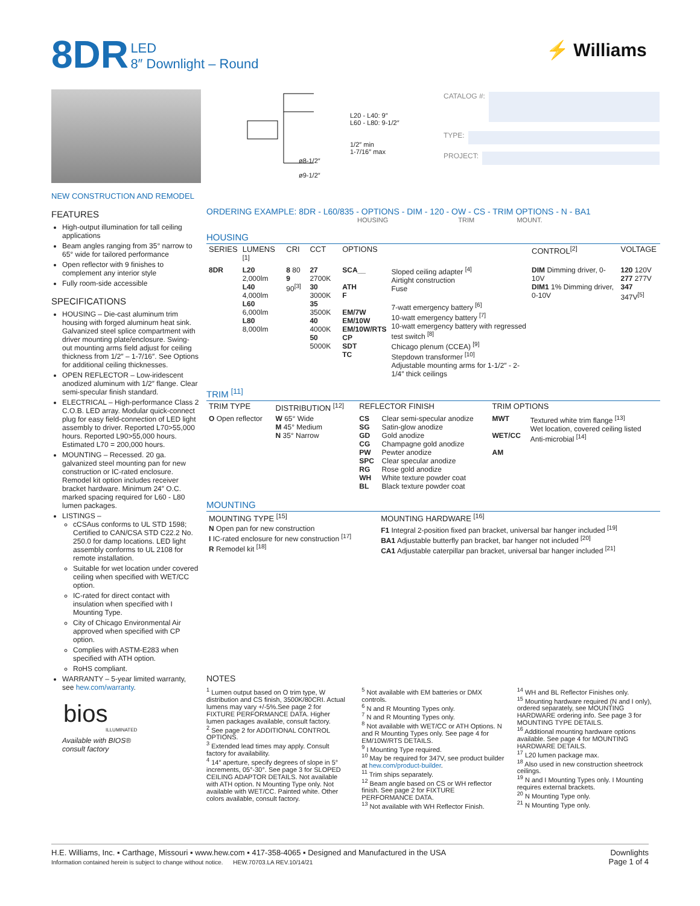8DR LED
8″ Downlight – Round
⚡ Williams
NEW CONSTRUCTION AND REMODEL
FEATURES
High-output illumination for tall ceiling applications
Beam angles ranging from 35° narrow to 65° wide for tailored performance
Open reflector with 9 finishes to complement any interior style
Fully room-side accessible
SPECIFICATIONS
HOUSING – Die-cast aluminum trim housing with forged aluminum heat sink. Galvanized steel splice compartment with driver mounting plate/enclosure. Swing-out mounting arms field adjust for ceiling thickness from 1/2″ – 1-7/16″. See Options for additional ceiling thicknesses.
OPEN REFLECTOR – Low-iridescent anodized aluminum with 1/2″ flange. Clear semi-specular finish standard.
ELECTRICAL – High-performance Class 2 C.O.B. LED array. Modular quick-connect plug for easy field-connection of LED light assembly to driver. Reported L70>55,000 hours. Reported L90>55,000 hours. Estimated L70 = 200,000 hours.
MOUNTING – Recessed. 20 ga. galvanized steel mounting pan for new construction or IC-rated enclosure. Remodel kit option includes receiver bracket hardware. Minimum 24″ O.C. marked spacing required for L60 - L80 lumen packages.
LISTINGS –
cCSAus conforms to UL STD 1598; Certified to CAN/CSA STD C22.2 No. 250.0 for damp locations. LED light assembly conforms to UL 2108 for remote installation.
Suitable for wet location under covered ceiling when specified with WET/CC option.
IC-rated for direct contact with insulation when specified with I Mounting Type.
City of Chicago Environmental Air approved when specified with CP option.
Complies with ASTM-E283 when specified with ATH option.
RoHS compliant.
WARRANTY – 5-year limited warranty, see hew.com/warranty.
bios
ILLUMINATED
Available with BIOS®
consult factory
L20 - L40: 9″
L60 - L80: 9-1/2″
1/2″ min
1-7/16″ max
ø8-1/2″
ø9-1/2″
CATALOG #:
TYPE:
PROJECT:
ORDERING EXAMPLE: 8DR - L60/835 - OPTIONS - DIM - 120 - OW - CS - TRIM OPTIONS - N - BA1
HOUSING TRIM MOUNT.
HOUSING
| SERIES | LUMENS <sup>[1]</sup> | CRI | CCT | OPTIONS | | CONTROL<sup>[2]</sup> | VOLTAGE |
| --- | --- | --- | --- | --- | --- | --- | --- |
| 8DR | L20 2,000lm L40 4,000lm L60 6,000lm L80 8,000lm | 8 80 9 90<sup>[3]</sup> | 27 2700K 30 3000K 35 3500K 40 4000K 50 5000K | SCA__ ATH F EM/7W EM/10W EM/10W/RTS CP SDT TC | Sloped ceiling adapter <sup>[4]</sup> Airtight construction Fuse 7-watt emergency battery <sup>[6]</sup> 10-watt emergency battery <sup>[7]</sup> 10-watt emergency battery with regressed test switch <sup>[8]</sup> Chicago plenum (CCEA) <sup>[9]</sup> Stepdown transformer <sup>[10]</sup> Adjustable mounting arms for 1-1/2″ - 2-1/4″ thick ceilings | DIM Dimming driver, 0-10V DIM1 1% Dimming driver, 0-10V | 120 120V 277 277V 347 347V<sup>[5]</sup> |
TRIM <sup>[11]</sup>
| TRIM TYPE | DISTRIBUTION <sup>[12]</sup> | REFLECTOR FINISH | | TRIM OPTIONS | |
| --- | --- | --- | --- | --- | --- |
| O Open reflector | W 65° Wide M 45° Medium N 35° Narrow | CS SG GD CG PW SPC RG WH BL | Clear semi-specular anodize Satin-glow anodize Gold anodize Champagne gold anodize Pewter anodize Clear specular anodize Rose gold anodize White texture powder coat Black texture powder coat | MWT WET/CC AM | Textured white trim flange <sup>[13]</sup> Wet location, covered ceiling listed Anti-microbial <sup>[14]</sup> |
MOUNTING
| MOUNTING TYPE <sup>[15]</sup> | MOUNTING HARDWARE <sup>[16]</sup> |
| --- | --- |
| N Open pan for new construction I IC-rated enclosure for new construction <sup>[17]</sup> R Remodel kit <sup>[18]</sup> | F1 Integral 2-position fixed pan bracket, universal bar hanger included <sup>[19]</sup> BA1 Adjustable butterfly pan bracket, bar hanger not included <sup>[20]</sup> CA1 Adjustable caterpillar pan bracket, universal bar hanger included <sup>[21]</sup> |
NOTES
<sup>1</sup> Lumen output based on O trim type, W distribution and CS finish, 3500K/80CRI. Actual lumens may vary +/-5%.See page 2 for FIXTURE PERFORMANCE DATA. Higher lumen packages available, consult factory.
<sup>2</sup> See page 2 for ADDITIONAL CONTROL OPTIONS.
<sup>3</sup> Extended lead times may apply. Consult factory for availability.
<sup>4</sup> 14″ aperture, specify degrees of slope in 5° increments, 05°-30°. See page 3 for SLOPED CEILING ADAPTOR DETAILS. Not available with ATH option. N Mounting Type only. Not available with WET/CC. Painted white. Other colors available, consult factory.
<sup>5</sup> Not available with EM batteries or DMX controls.
<sup>6</sup> N and R Mounting Types only.
<sup>7</sup> N and R Mounting Types only.
<sup>8</sup> Not available with WET/CC or ATH Options. N and R Mounting Types only. See page 4 for EM/10W/RTS DETAILS.
<sup>9</sup> I Mounting Type required.
<sup>10</sup> May be required for 347V, see product builder at hew.com/product-builder.
<sup>11</sup> Trim ships separately.
<sup>12</sup> Beam angle based on CS or WH reflector finish. See page 2 for FIXTURE PERFORMANCE DATA.
<sup>13</sup> Not available with WH Reflector Finish.
<sup>14</sup> WH and BL Reflector Finishes only.
<sup>15</sup> Mounting hardware required (N and I only), ordered separately, see MOUNTING HARDWARE ordering info. See page 3 for MOUNTING TYPE DETAILS.
<sup>16</sup> Additional mounting hardware options available. See page 4 for MOUNTING HARDWARE DETAILS.
<sup>17</sup> L20 lumen package max.
<sup>18</sup> Also used in new construction sheetrock ceilings.
<sup>19</sup> N and I Mounting Types only. I Mounting requires external brackets.
<sup>20</sup> N Mounting Type only.
<sup>21</sup> N Mounting Type only.
H.E. Williams, Inc. ▪ Carthage, Missouri ▪ www.hew.com ▪ 417-358-4065 ▪ Designed and Manufactured in the USA
Information contained herein is subject to change without notice. HEW.70703.LA REV.10/14/21
Downlights
Page 1 of 4